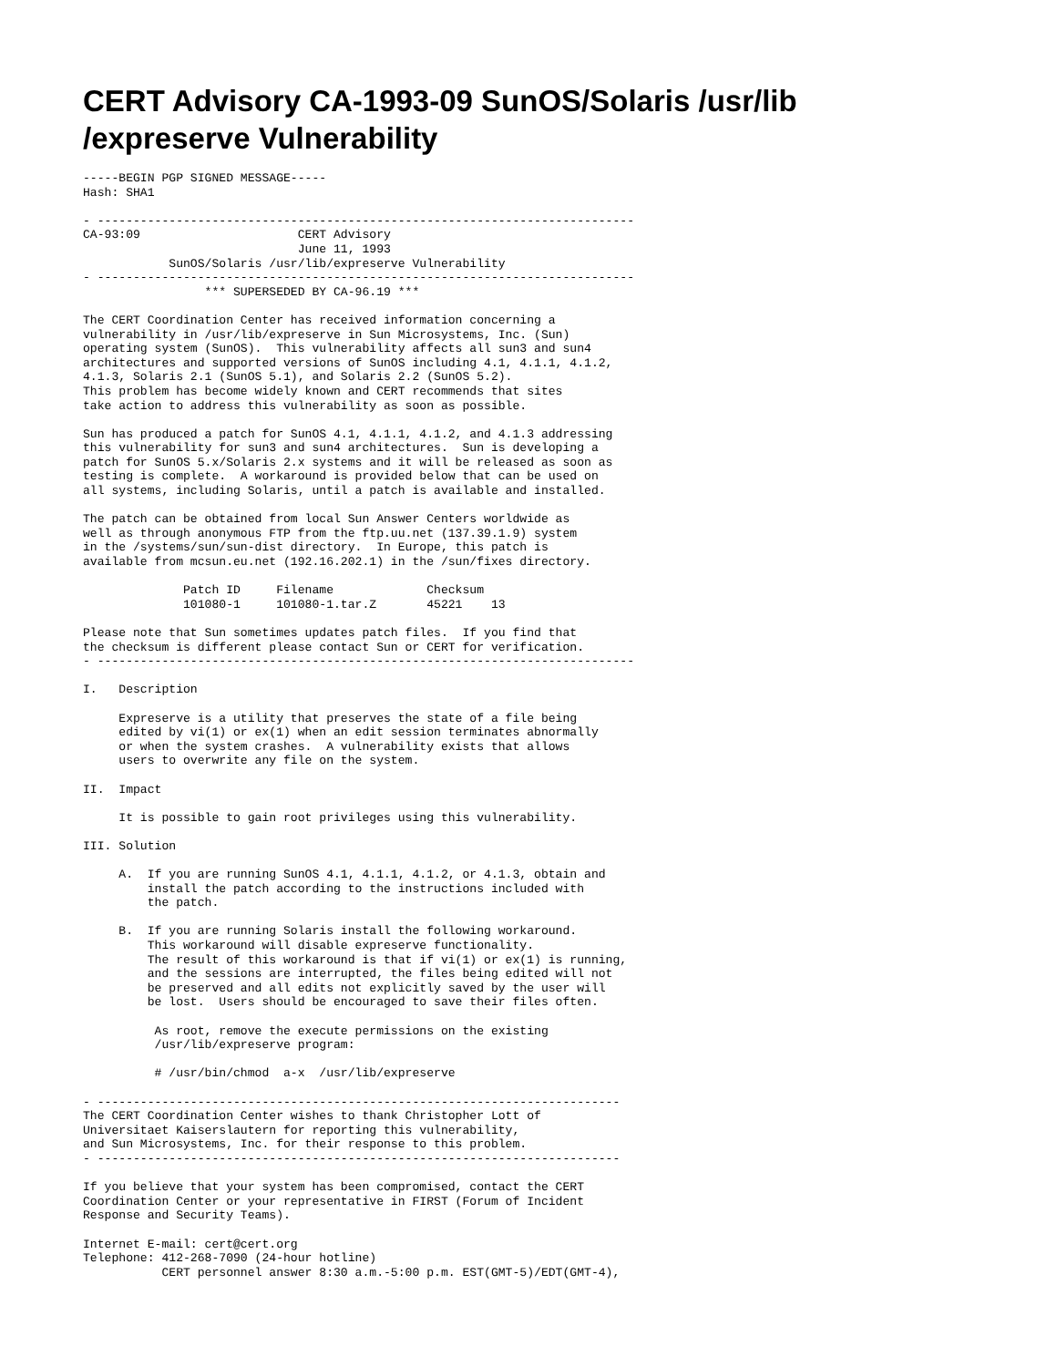CERT Advisory CA-1993-09 SunOS/Solaris /usr/lib
/expreserve Vulnerability
-----BEGIN PGP SIGNED MESSAGE-----
Hash: SHA1

- ---------------------------------------------------------------------------
CA-93:09                      CERT Advisory
                              June 11, 1993
            SunOS/Solaris /usr/lib/expreserve Vulnerability
- ---------------------------------------------------------------------------
                 *** SUPERSEDED BY CA-96.19 ***

The CERT Coordination Center has received information concerning a
vulnerability in /usr/lib/expreserve in Sun Microsystems, Inc. (Sun)
operating system (SunOS).  This vulnerability affects all sun3 and sun4
architectures and supported versions of SunOS including 4.1, 4.1.1, 4.1.2,
4.1.3, Solaris 2.1 (SunOS 5.1), and Solaris 2.2 (SunOS 5.2).
This problem has become widely known and CERT recommends that sites
take action to address this vulnerability as soon as possible.

Sun has produced a patch for SunOS 4.1, 4.1.1, 4.1.2, and 4.1.3 addressing
this vulnerability for sun3 and sun4 architectures.  Sun is developing a
patch for SunOS 5.x/Solaris 2.x systems and it will be released as soon as
testing is complete.  A workaround is provided below that can be used on
all systems, including Solaris, until a patch is available and installed.

The patch can be obtained from local Sun Answer Centers worldwide as
well as through anonymous FTP from the ftp.uu.net (137.39.1.9) system
in the /systems/sun/sun-dist directory.  In Europe, this patch is
available from mcsun.eu.net (192.16.202.1) in the /sun/fixes directory.

              Patch ID     Filename             Checksum
              101080-1     101080-1.tar.Z       45221    13

Please note that Sun sometimes updates patch files.  If you find that
the checksum is different please contact Sun or CERT for verification.
- ---------------------------------------------------------------------------

I.   Description

     Expreserve is a utility that preserves the state of a file being
     edited by vi(1) or ex(1) when an edit session terminates abnormally
     or when the system crashes.  A vulnerability exists that allows
     users to overwrite any file on the system.

II.  Impact

     It is possible to gain root privileges using this vulnerability.

III. Solution

     A.  If you are running SunOS 4.1, 4.1.1, 4.1.2, or 4.1.3, obtain and
         install the patch according to the instructions included with
         the patch.

     B.  If you are running Solaris install the following workaround.
         This workaround will disable expreserve functionality.
         The result of this workaround is that if vi(1) or ex(1) is running,
         and the sessions are interrupted, the files being edited will not
         be preserved and all edits not explicitly saved by the user will
         be lost.  Users should be encouraged to save their files often.

          As root, remove the execute permissions on the existing
          /usr/lib/expreserve program:

          # /usr/bin/chmod  a-x  /usr/lib/expreserve

- -------------------------------------------------------------------------
The CERT Coordination Center wishes to thank Christopher Lott of
Universitaet Kaiserslautern for reporting this vulnerability,
and Sun Microsystems, Inc. for their response to this problem.
- -------------------------------------------------------------------------

If you believe that your system has been compromised, contact the CERT
Coordination Center or your representative in FIRST (Forum of Incident
Response and Security Teams).

Internet E-mail: cert@cert.org
Telephone: 412-268-7090 (24-hour hotline)
           CERT personnel answer 8:30 a.m.-5:00 p.m. EST(GMT-5)/EDT(GMT-4),